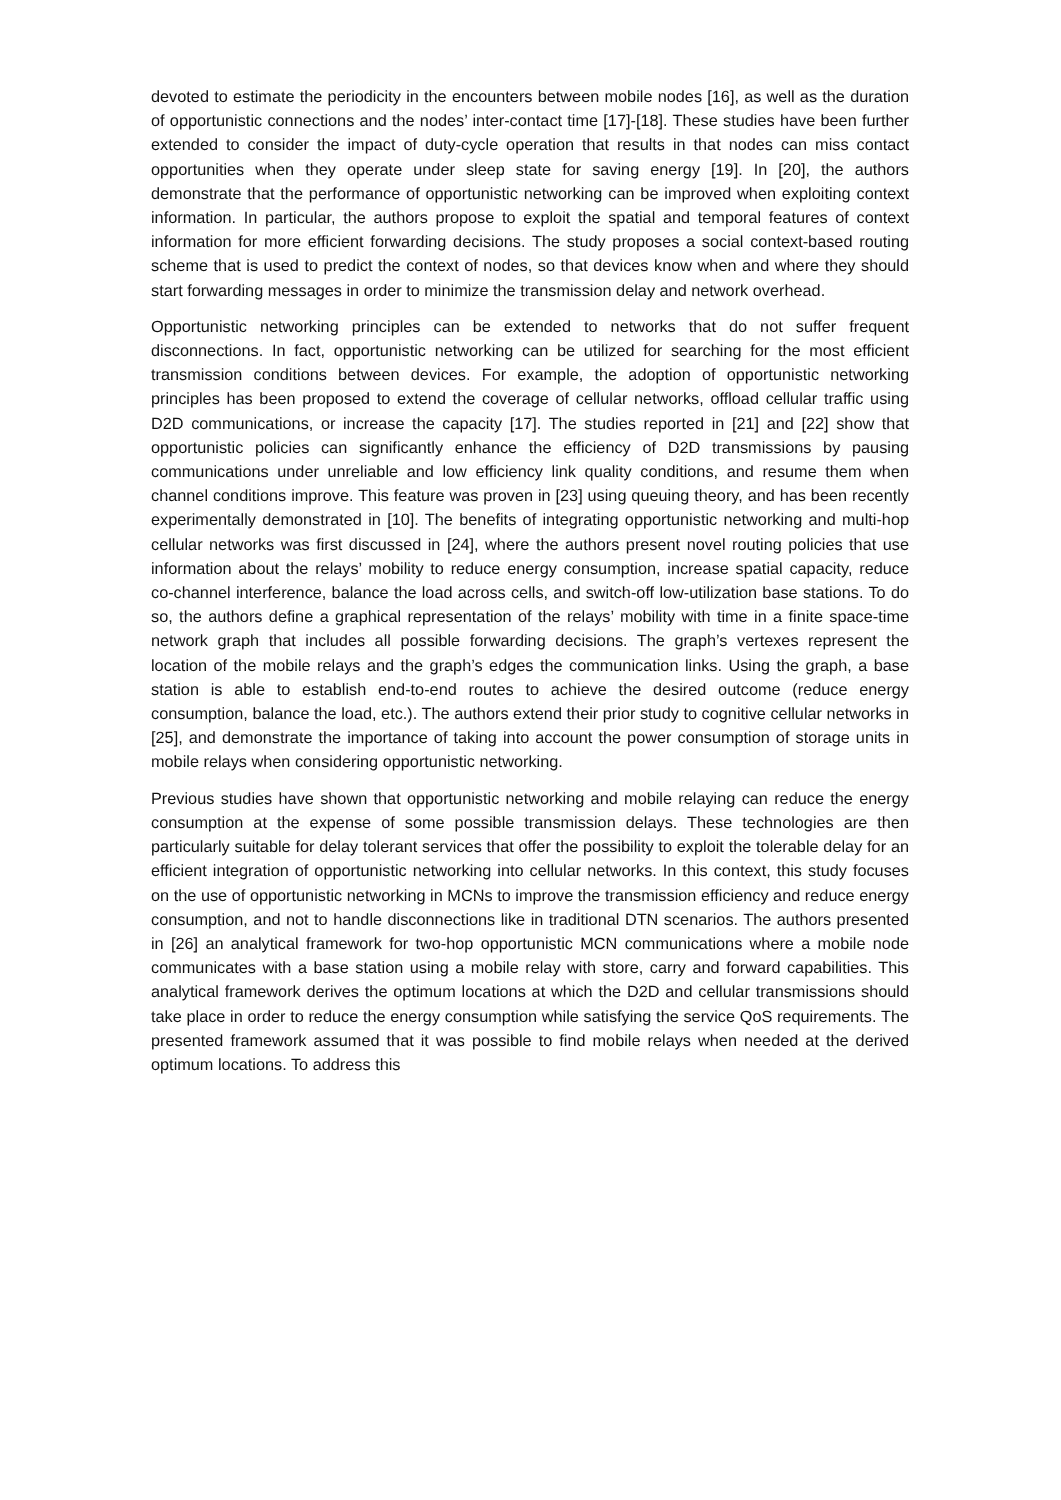devoted to estimate the periodicity in the encounters between mobile nodes [16], as well as the duration of opportunistic connections and the nodes’ inter-contact time [17]-[18]. These studies have been further extended to consider the impact of duty-cycle operation that results in that nodes can miss contact opportunities when they operate under sleep state for saving energy [19]. In [20], the authors demonstrate that the performance of opportunistic networking can be improved when exploiting context information. In particular, the authors propose to exploit the spatial and temporal features of context information for more efficient forwarding decisions. The study proposes a social context-based routing scheme that is used to predict the context of nodes, so that devices know when and where they should start forwarding messages in order to minimize the transmission delay and network overhead.
Opportunistic networking principles can be extended to networks that do not suffer frequent disconnections. In fact, opportunistic networking can be utilized for searching for the most efficient transmission conditions between devices. For example, the adoption of opportunistic networking principles has been proposed to extend the coverage of cellular networks, offload cellular traffic using D2D communications, or increase the capacity [17]. The studies reported in [21] and [22] show that opportunistic policies can significantly enhance the efficiency of D2D transmissions by pausing communications under unreliable and low efficiency link quality conditions, and resume them when channel conditions improve. This feature was proven in [23] using queuing theory, and has been recently experimentally demonstrated in [10]. The benefits of integrating opportunistic networking and multi-hop cellular networks was first discussed in [24], where the authors present novel routing policies that use information about the relays’ mobility to reduce energy consumption, increase spatial capacity, reduce co-channel interference, balance the load across cells, and switch-off low-utilization base stations. To do so, the authors define a graphical representation of the relays’ mobility with time in a finite space-time network graph that includes all possible forwarding decisions. The graph’s vertexes represent the location of the mobile relays and the graph’s edges the communication links. Using the graph, a base station is able to establish end-to-end routes to achieve the desired outcome (reduce energy consumption, balance the load, etc.). The authors extend their prior study to cognitive cellular networks in [25], and demonstrate the importance of taking into account the power consumption of storage units in mobile relays when considering opportunistic networking.
Previous studies have shown that opportunistic networking and mobile relaying can reduce the energy consumption at the expense of some possible transmission delays. These technologies are then particularly suitable for delay tolerant services that offer the possibility to exploit the tolerable delay for an efficient integration of opportunistic networking into cellular networks. In this context, this study focuses on the use of opportunistic networking in MCNs to improve the transmission efficiency and reduce energy consumption, and not to handle disconnections like in traditional DTN scenarios. The authors presented in [26] an analytical framework for two-hop opportunistic MCN communications where a mobile node communicates with a base station using a mobile relay with store, carry and forward capabilities. This analytical framework derives the optimum locations at which the D2D and cellular transmissions should take place in order to reduce the energy consumption while satisfying the service QoS requirements. The presented framework assumed that it was possible to find mobile relays when needed at the derived optimum locations. To address this